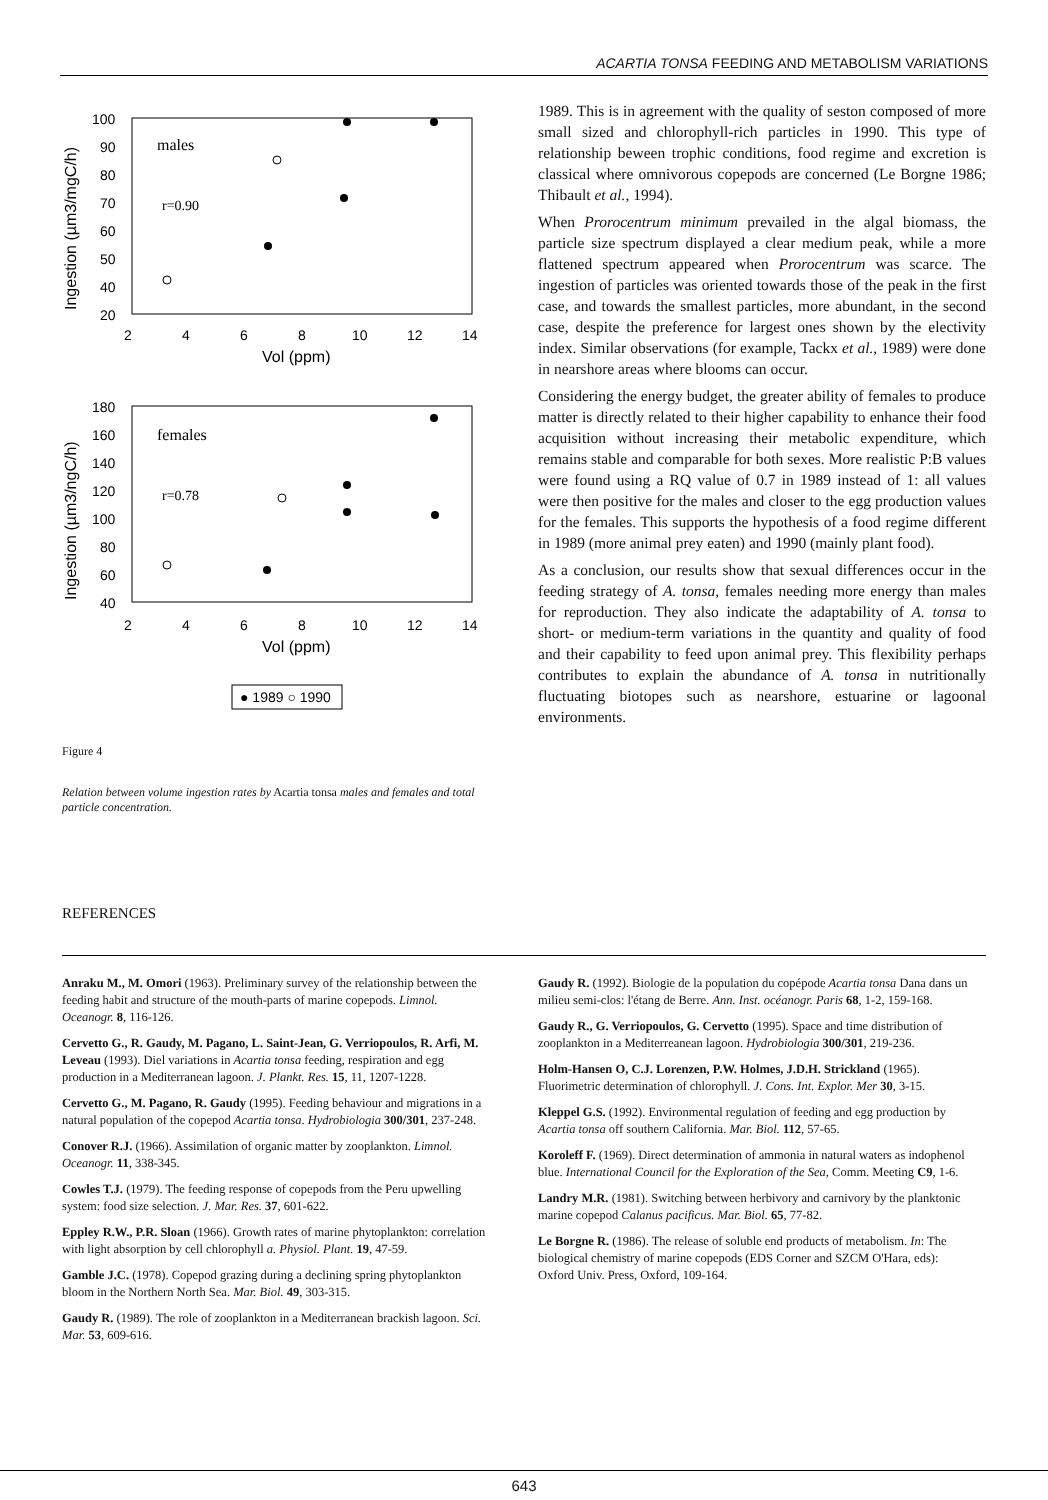ACARTIA TONSA FEEDING AND METABOLISM VARIATIONS
males
r=0.90
100
90
80
70
60
50
40
.
.
.
.
.
.
.
20
2
4
6
8
10
12
14
Vol (ppm)
Ingestion (µm3/mgC/h)
females
r=0.78
180
160
140
120
100
80
60
40
2
4
6
8
10
12
14
Vol (ppm)
Ingestion (µm3/ngC/h)
● 1989 ○ 1990
Figure 4
Relation between volume ingestion rates by Acartia tonsa males and females and total particle concentration.
1989. This is in agreement with the quality of seston composed of more small sized and chlorophyll-rich particles in 1990. This type of relationship beween trophic conditions, food regime and excretion is classical where omnivorous copepods are concerned (Le Borgne 1986; Thibault et al., 1994).
When Prorocentrum minimum prevailed in the algal biomass, the particle size spectrum displayed a clear medium peak, while a more flattened spectrum appeared when Prorocentrum was scarce. The ingestion of particles was oriented towards those of the peak in the first case, and towards the smallest particles, more abundant, in the second case, despite the preference for largest ones shown by the electivity index. Similar observations (for example, Tackx et al., 1989) were done in nearshore areas where blooms can occur.
Considering the energy budget, the greater ability of females to produce matter is directly related to their higher capability to enhance their food acquisition without increasing their metabolic expenditure, which remains stable and comparable for both sexes. More realistic P:B values were found using a RQ value of 0.7 in 1989 instead of 1: all values were then positive for the males and closer to the egg production values for the females. This supports the hypothesis of a food regime different in 1989 (more animal prey eaten) and 1990 (mainly plant food).
As a conclusion, our results show that sexual differences occur in the feeding strategy of A. tonsa, females needing more energy than males for reproduction. They also indicate the adaptability of A. tonsa to short- or medium-term variations in the quantity and quality of food and their capability to feed upon animal prey. This flexibility perhaps contributes to explain the abundance of A. tonsa in nutritionally fluctuating biotopes such as nearshore, estuarine or lagoonal environments.
REFERENCES
Anraku M., M. Omori (1963). Preliminary survey of the relationship between the feeding habit and structure of the mouth-parts of marine copepods. Limnol. Oceanogr. 8, 116-126.
Cervetto G., R. Gaudy, M. Pagano, L. Saint-Jean, G. Verriopoulos, R. Arfi, M. Leveau (1993). Diel variations in Acartia tonsa feeding, respiration and egg production in a Mediterranean lagoon. J. Plankt. Res. 15, 11, 1207-1228.
Cervetto G., M. Pagano, R. Gaudy (1995). Feeding behaviour and migrations in a natural population of the copepod Acartia tonsa. Hydrobiologia 300/301, 237-248.
Conover R.J. (1966). Assimilation of organic matter by zooplankton. Limnol. Oceanogr. 11, 338-345.
Cowles T.J. (1979). The feeding response of copepods from the Peru upwelling system: food size selection. J. Mar. Res. 37, 601-622.
Eppley R.W., P.R. Sloan (1966). Growth rates of marine phytoplankton: correlation with light absorption by cell chlorophyll a. Physiol. Plant. 19, 47-59.
Gamble J.C. (1978). Copepod grazing during a declining spring phytoplankton bloom in the Northern North Sea. Mar. Biol. 49, 303-315.
Gaudy R. (1989). The role of zooplankton in a Mediterranean brackish lagoon. Sci. Mar. 53, 609-616.
Gaudy R. (1992). Biologie de la population du copépode Acartia tonsa Dana dans un milieu semi-clos: l'étang de Berre. Ann. Inst. océanogr. Paris 68, 1-2, 159-168.
Gaudy R., G. Verriopoulos, G. Cervetto (1995). Space and time distribution of zooplankton in a Mediterreanean lagoon. Hydrobiologia 300/301, 219-236.
Holm-Hansen O, C.J. Lorenzen, P.W. Holmes, J.D.H. Strickland (1965). Fluorimetric determination of chlorophyll. J. Cons. Int. Explor. Mer 30, 3-15.
Kleppel G.S. (1992). Environmental regulation of feeding and egg production by Acartia tonsa off southern California. Mar. Biol. 112, 57-65.
Koroleff F. (1969). Direct determination of ammonia in natural waters as indophenol blue. International Council for the Exploration of the Sea, Comm. Meeting C9, 1-6.
Landry M.R. (1981). Switching between herbivory and carnivory by the planktonic marine copepod Calanus pacificus. Mar. Biol. 65, 77-82.
Le Borgne R. (1986). The release of soluble end products of metabolism. In: The biological chemistry of marine copepods (EDS Corner and SZCM O'Hara, eds): Oxford Univ. Press, Oxford, 109-164.
643